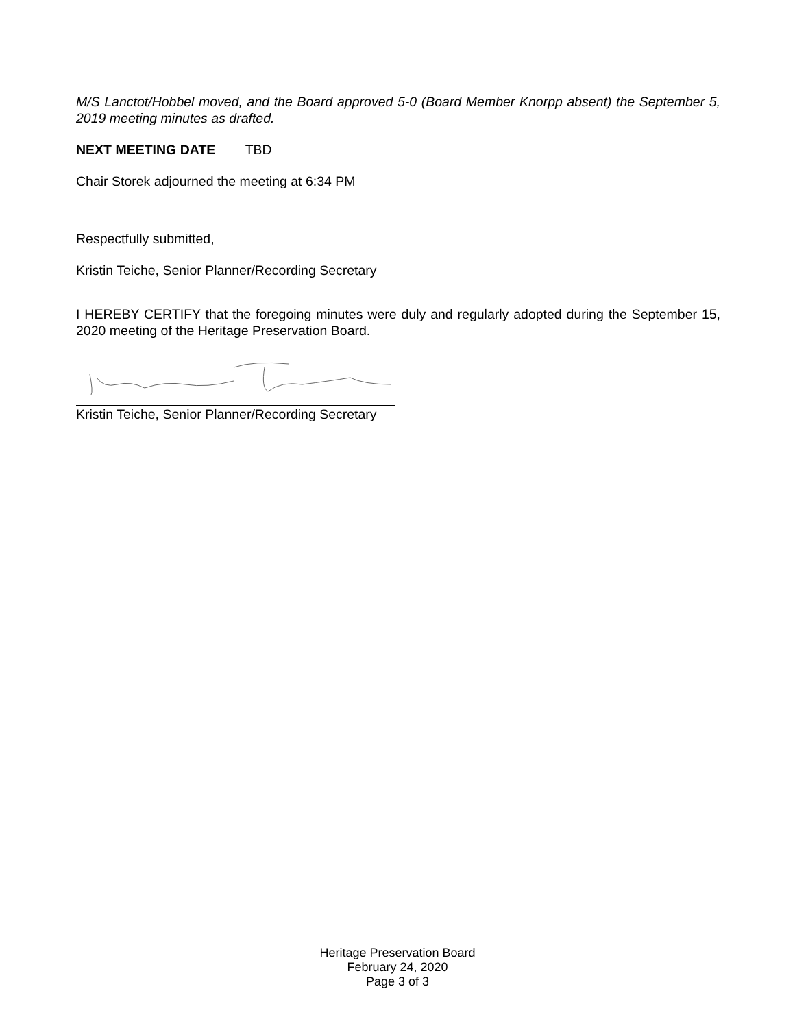M/S Lanctot/Hobbel moved, and the Board approved 5-0 (Board Member Knorpp absent) the September 5, 2019 meeting minutes as drafted.
NEXT MEETING DATE TBD
Chair Storek adjourned the meeting at 6:34 PM
Respectfully submitted,
Kristin Teiche, Senior Planner/Recording Secretary
I HEREBY CERTIFY that the foregoing minutes were duly and regularly adopted during the September 15, 2020 meeting of the Heritage Preservation Board.
Kristin Teiche, Senior Planner/Recording Secretary
Heritage Preservation Board
February 24, 2020
Page 3 of 3